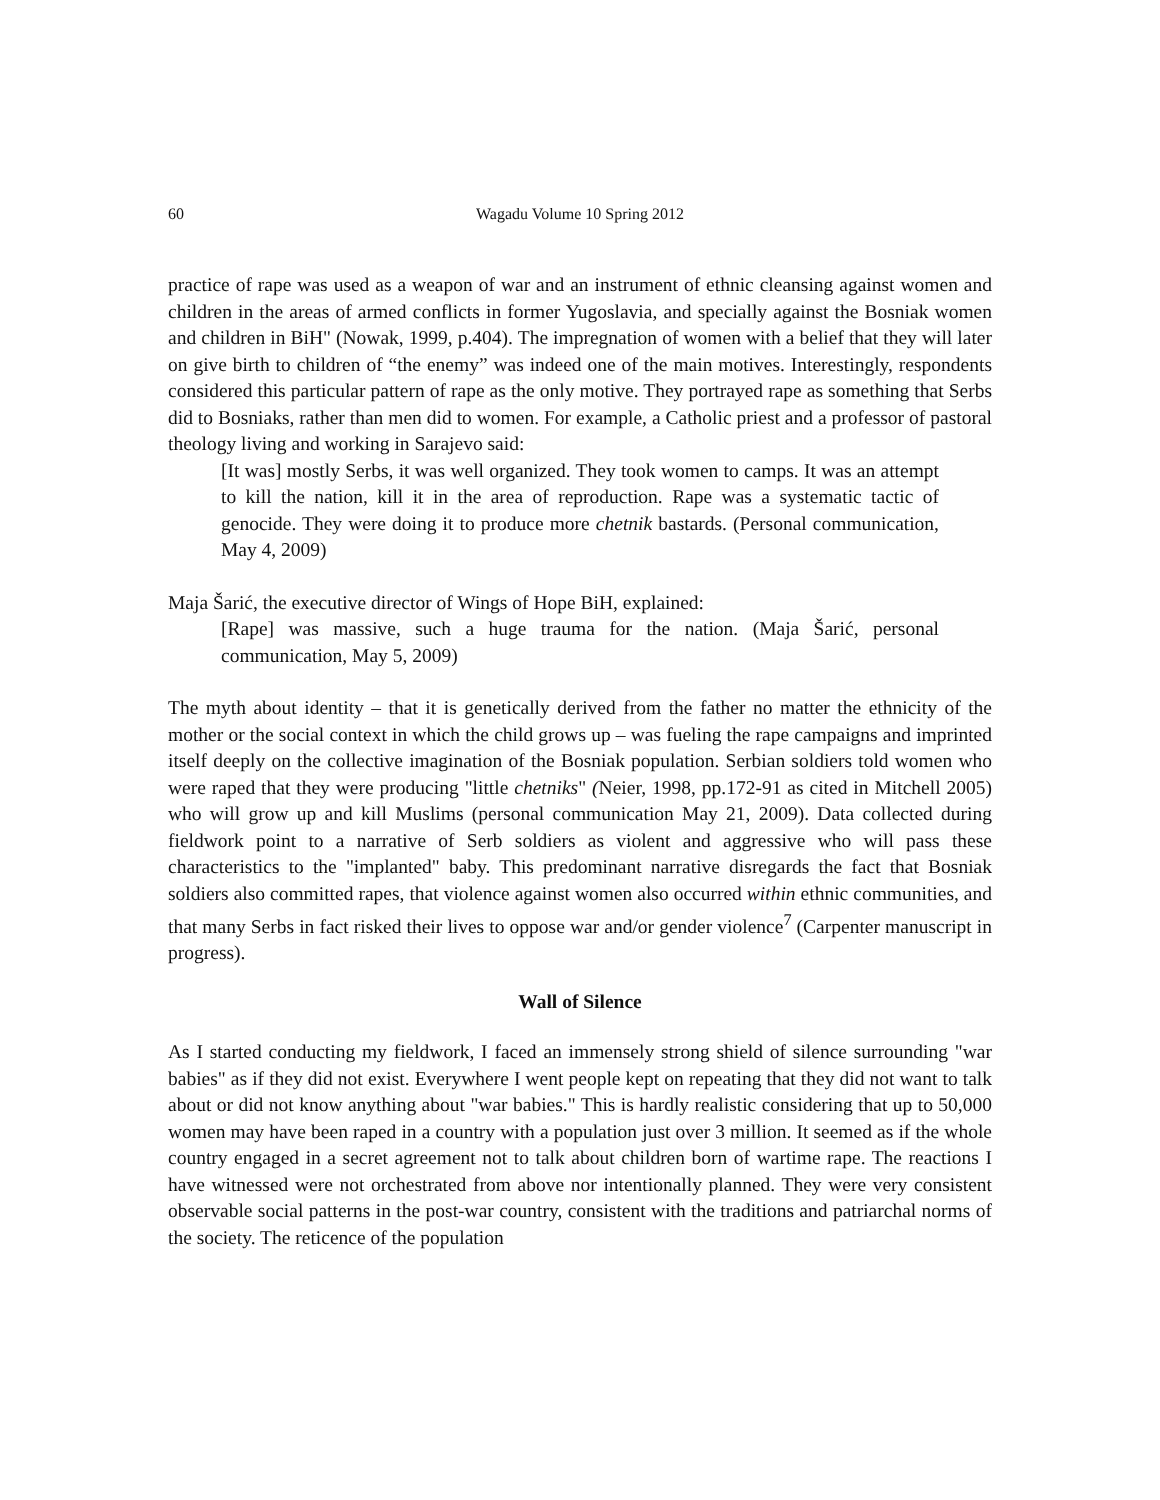60 Wagadu Volume 10 Spring 2012
practice of rape was used as a weapon of war and an instrument of ethnic cleansing against women and children in the areas of armed conflicts in former Yugoslavia, and specially against the Bosniak women and children in BiH" (Nowak, 1999, p.404). The impregnation of women with a belief that they will later on give birth to children of “the enemy” was indeed one of the main motives. Interestingly, respondents considered this particular pattern of rape as the only motive. They portrayed rape as something that Serbs did to Bosniaks, rather than men did to women. For example, a Catholic priest and a professor of pastoral theology living and working in Sarajevo said:
[It was] mostly Serbs, it was well organized. They took women to camps. It was an attempt to kill the nation, kill it in the area of reproduction. Rape was a systematic tactic of genocide. They were doing it to produce more chetnik bastards. (Personal communication, May 4, 2009)
Maja Šarić, the executive director of Wings of Hope BiH, explained:
[Rape] was massive, such a huge trauma for the nation. (Maja Šarić, personal communication, May 5, 2009)
The myth about identity – that it is genetically derived from the father no matter the ethnicity of the mother or the social context in which the child grows up – was fueling the rape campaigns and imprinted itself deeply on the collective imagination of the Bosniak population. Serbian soldiers told women who were raped that they were producing "little chetniks" (Neier, 1998, pp.172-91 as cited in Mitchell 2005) who will grow up and kill Muslims (personal communication May 21, 2009). Data collected during fieldwork point to a narrative of Serb soldiers as violent and aggressive who will pass these characteristics to the "implanted" baby. This predominant narrative disregards the fact that Bosniak soldiers also committed rapes, that violence against women also occurred within ethnic communities, and that many Serbs in fact risked their lives to oppose war and/or gender violence<sup>7</sup> (Carpenter manuscript in progress).
Wall of Silence
As I started conducting my fieldwork, I faced an immensely strong shield of silence surrounding "war babies" as if they did not exist. Everywhere I went people kept on repeating that they did not want to talk about or did not know anything about "war babies." This is hardly realistic considering that up to 50,000 women may have been raped in a country with a population just over 3 million. It seemed as if the whole country engaged in a secret agreement not to talk about children born of wartime rape. The reactions I have witnessed were not orchestrated from above nor intentionally planned. They were very consistent observable social patterns in the post-war country, consistent with the traditions and patriarchal norms of the society. The reticence of the population